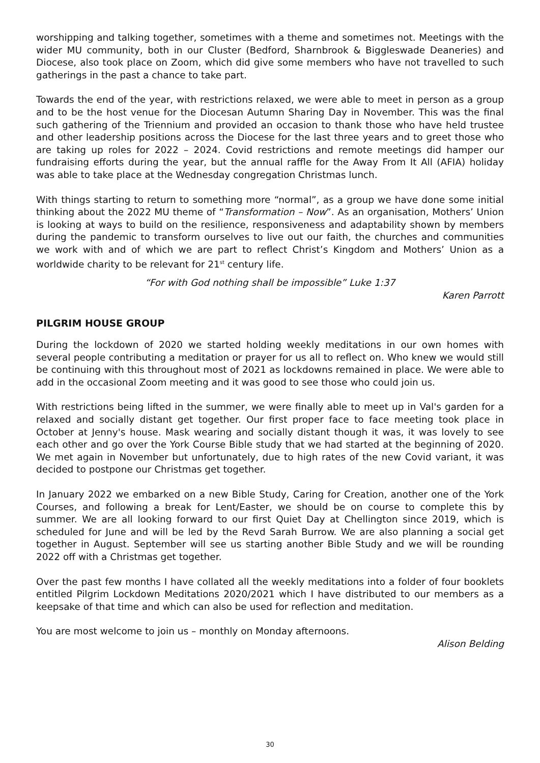worshipping and talking together, sometimes with a theme and sometimes not. Meetings with the wider MU community, both in our Cluster (Bedford, Sharnbrook & Biggleswade Deaneries) and Diocese, also took place on Zoom, which did give some members who have not travelled to such gatherings in the past a chance to take part.
Towards the end of the year, with restrictions relaxed, we were able to meet in person as a group and to be the host venue for the Diocesan Autumn Sharing Day in November. This was the final such gathering of the Triennium and provided an occasion to thank those who have held trustee and other leadership positions across the Diocese for the last three years and to greet those who are taking up roles for 2022 – 2024. Covid restrictions and remote meetings did hamper our fundraising efforts during the year, but the annual raffle for the Away From It All (AFIA) holiday was able to take place at the Wednesday congregation Christmas lunch.
With things starting to return to something more “normal”, as a group we have done some initial thinking about the 2022 MU theme of “Transformation – Now”. As an organisation, Mothers’ Union is looking at ways to build on the resilience, responsiveness and adaptability shown by members during the pandemic to transform ourselves to live out our faith, the churches and communities we work with and of which we are part to reflect Christ’s Kingdom and Mothers’ Union as a worldwide charity to be relevant for 21<sup>st</sup> century life.
“For with God nothing shall be impossible” Luke 1:37
Karen Parrott
PILGRIM HOUSE GROUP
During the lockdown of 2020 we started holding weekly meditations in our own homes with several people contributing a meditation or prayer for us all to reflect on. Who knew we would still be continuing with this throughout most of 2021 as lockdowns remained in place. We were able to add in the occasional Zoom meeting and it was good to see those who could join us.
With restrictions being lifted in the summer, we were finally able to meet up in Val's garden for a relaxed and socially distant get together. Our first proper face to face meeting took place in October at Jenny's house. Mask wearing and socially distant though it was, it was lovely to see each other and go over the York Course Bible study that we had started at the beginning of 2020. We met again in November but unfortunately, due to high rates of the new Covid variant, it was decided to postpone our Christmas get together.
In January 2022 we embarked on a new Bible Study, Caring for Creation, another one of the York Courses, and following a break for Lent/Easter, we should be on course to complete this by summer. We are all looking forward to our first Quiet Day at Chellington since 2019, which is scheduled for June and will be led by the Revd Sarah Burrow. We are also planning a social get together in August. September will see us starting another Bible Study and we will be rounding 2022 off with a Christmas get together.
Over the past few months I have collated all the weekly meditations into a folder of four booklets entitled Pilgrim Lockdown Meditations 2020/2021 which I have distributed to our members as a keepsake of that time and which can also be used for reflection and meditation.
You are most welcome to join us – monthly on Monday afternoons.
Alison Belding
30